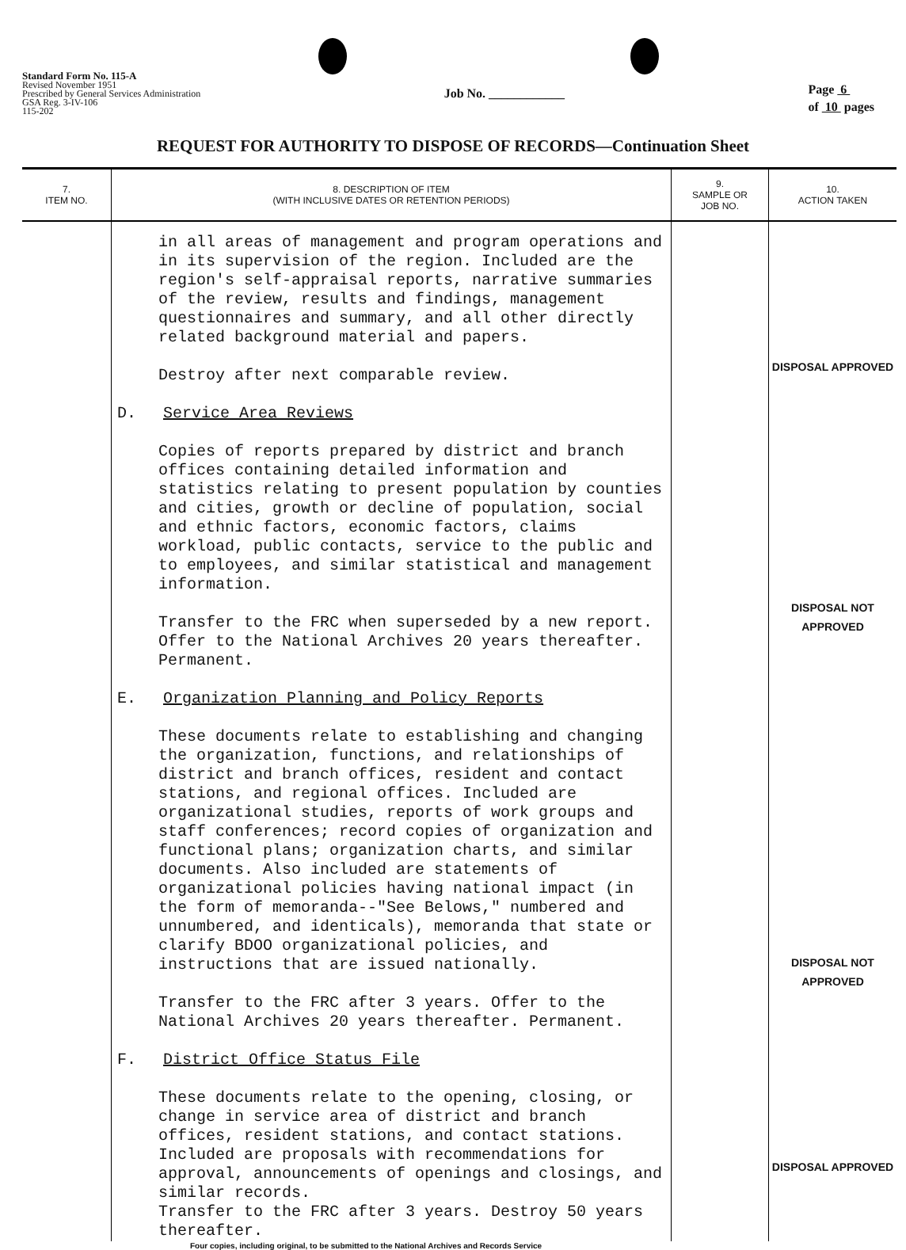Standard Form No. 115-A
Revised November 1951
Prescribed by General Services Administration
GSA Reg. 3-IV-106
115-202
Job No. ____________
Page 6
of 10 pages
REQUEST FOR AUTHORITY TO DISPOSE OF RECORDS—Continuation Sheet
| 7. ITEM NO. | 8. DESCRIPTION OF ITEM (WITH INCLUSIVE DATES OR RETENTION PERIODS) | 9. SAMPLE OR JOB NO. | 10. ACTION TAKEN |
| --- | --- | --- | --- |
| | in all areas of management and program operations and in its supervision of the region. Included are the region's self-appraisal reports, narrative summaries of the review, results and findings, management questionnaires and summary, and all other directly related background material and papers. Destroy after next comparable review. D. Service Area Reviews Copies of reports prepared by district and branch offices containing detailed information and statistics relating to present population by counties and cities, growth or decline of population, social and ethnic factors, economic factors, claims workload, public contacts, service to the public and to employees, and similar statistical and management information. Transfer to the FRC when superseded by a new report. Offer to the National Archives 20 years thereafter. Permanent. E. Organization Planning and Policy Reports These documents relate to establishing and changing the organization, functions, and relationships of district and branch offices, resident and contact stations, and regional offices. Included are organizational studies, reports of work groups and staff conferences; record copies of organization and functional plans; organization charts, and similar documents. Also included are statements of organizational policies having national impact (in the form of memoranda--"See Belows," numbered and unnumbered, and identicals), memoranda that state or clarify BDOO organizational policies, and instructions that are issued nationally. Transfer to the FRC after 3 years. Offer to the National Archives 20 years thereafter. Permanent. F. District Office Status File These documents relate to the opening, closing, or change in service area of district and branch offices, resident stations, and contact stations. Included are proposals with recommendations for approval, announcements of openings and closings, and similar records. Transfer to the FRC after 3 years. Destroy 50 years thereafter. | | DISPOSAL APPROVED DISPOSAL NOT APPROVED DISPOSAL NOT APPROVED DISPOSAL APPROVED |
Four copies, including original, to be submitted to the National Archives and Records Service